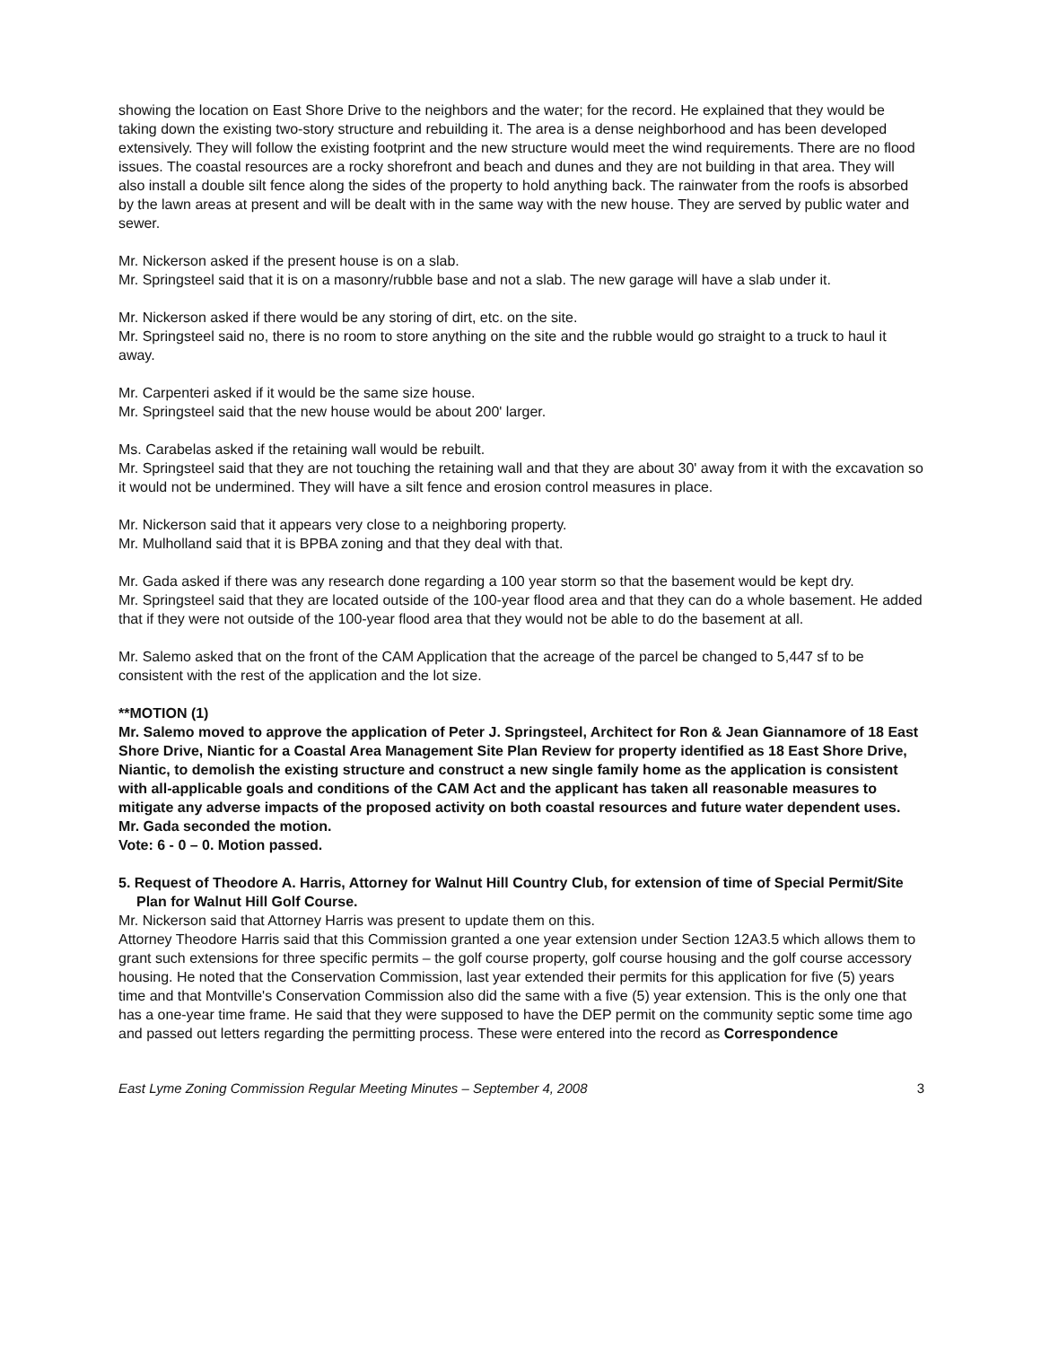showing the location on East Shore Drive to the neighbors and the water; for the record. He explained that they would be taking down the existing two-story structure and rebuilding it. The area is a dense neighborhood and has been developed extensively. They will follow the existing footprint and the new structure would meet the wind requirements. There are no flood issues. The coastal resources are a rocky shorefront and beach and dunes and they are not building in that area. They will also install a double silt fence along the sides of the property to hold anything back. The rainwater from the roofs is absorbed by the lawn areas at present and will be dealt with in the same way with the new house. They are served by public water and sewer.
Mr. Nickerson asked if the present house is on a slab.
Mr. Springsteel said that it is on a masonry/rubble base and not a slab. The new garage will have a slab under it.
Mr. Nickerson asked if there would be any storing of dirt, etc. on the site.
Mr. Springsteel said no, there is no room to store anything on the site and the rubble would go straight to a truck to haul it away.
Mr. Carpenteri asked if it would be the same size house.
Mr. Springsteel said that the new house would be about 200' larger.
Ms. Carabelas asked if the retaining wall would be rebuilt.
Mr. Springsteel said that they are not touching the retaining wall and that they are about 30' away from it with the excavation so it would not be undermined. They will have a silt fence and erosion control measures in place.
Mr. Nickerson said that it appears very close to a neighboring property.
Mr. Mulholland said that it is BPBA zoning and that they deal with that.
Mr. Gada asked if there was any research done regarding a 100 year storm so that the basement would be kept dry.
Mr. Springsteel said that they are located outside of the 100-year flood area and that they can do a whole basement. He added that if they were not outside of the 100-year flood area that they would not be able to do the basement at all.
Mr. Salemo asked that on the front of the CAM Application that the acreage of the parcel be changed to 5,447 sf to be consistent with the rest of the application and the lot size.
**MOTION (1)
Mr. Salemo moved to approve the application of Peter J. Springsteel, Architect for Ron & Jean Giannamore of 18 East Shore Drive, Niantic for a Coastal Area Management Site Plan Review for property identified as 18 East Shore Drive, Niantic, to demolish the existing structure and construct a new single family home as the application is consistent with all-applicable goals and conditions of the CAM Act and the applicant has taken all reasonable measures to mitigate any adverse impacts of the proposed activity on both coastal resources and future water dependent uses.
Mr. Gada seconded the motion.
Vote: 6 - 0 – 0. Motion passed.
5. Request of Theodore A. Harris, Attorney for Walnut Hill Country Club, for extension of time of Special Permit/Site Plan for Walnut Hill Golf Course.
Mr. Nickerson said that Attorney Harris was present to update them on this.
Attorney Theodore Harris said that this Commission granted a one year extension under Section 12A3.5 which allows them to grant such extensions for three specific permits – the golf course property, golf course housing and the golf course accessory housing. He noted that the Conservation Commission, last year extended their permits for this application for five (5) years time and that Montville's Conservation Commission also did the same with a five (5) year extension. This is the only one that has a one-year time frame. He said that they were supposed to have the DEP permit on the community septic some time ago and passed out letters regarding the permitting process. These were entered into the record as Correspondence
East Lyme Zoning Commission Regular Meeting Minutes – September 4, 2008 3